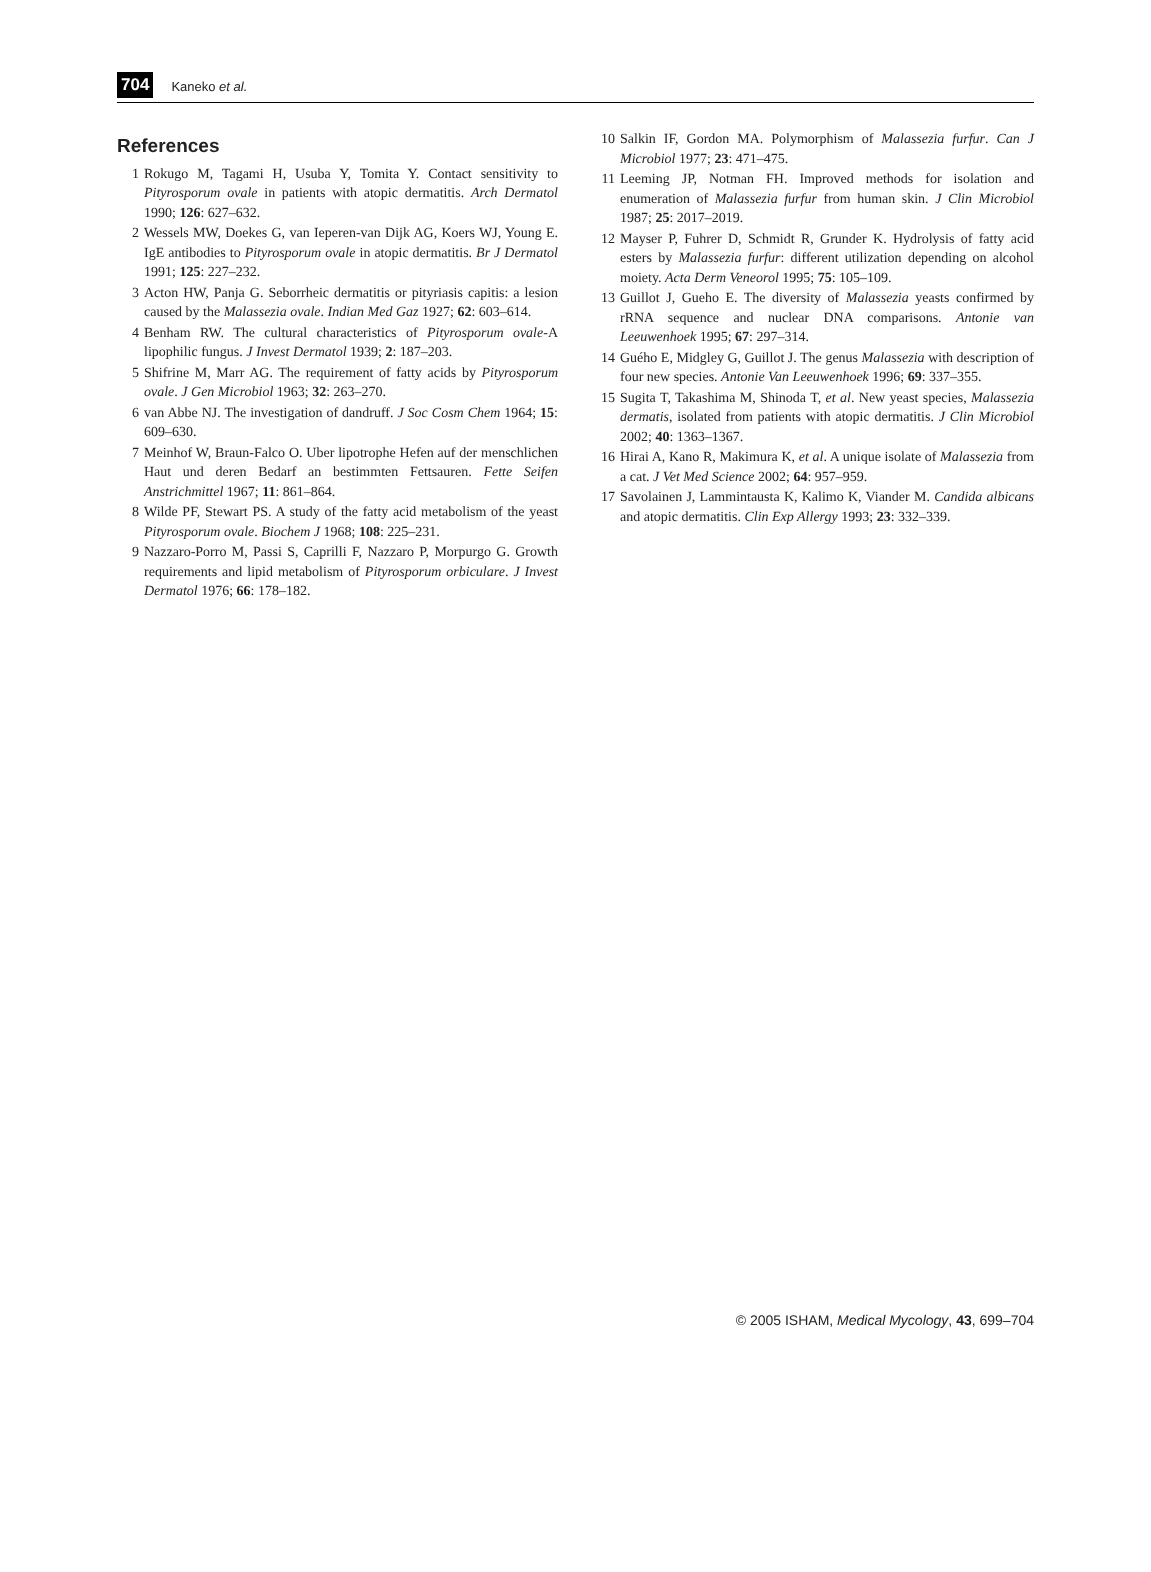704 Kaneko et al.
References
1 Rokugo M, Tagami H, Usuba Y, Tomita Y. Contact sensitivity to Pityrosporum ovale in patients with atopic dermatitis. Arch Dermatol 1990; 126: 627–632.
2 Wessels MW, Doekes G, van Ieperen-van Dijk AG, Koers WJ, Young E. IgE antibodies to Pityrosporum ovale in atopic dermatitis. Br J Dermatol 1991; 125: 227–232.
3 Acton HW, Panja G. Seborrheic dermatitis or pityriasis capitis: a lesion caused by the Malassezia ovale. Indian Med Gaz 1927; 62: 603–614.
4 Benham RW. The cultural characteristics of Pityrosporum ovale-A lipophilic fungus. J Invest Dermatol 1939; 2: 187–203.
5 Shifrine M, Marr AG. The requirement of fatty acids by Pityrosporum ovale. J Gen Microbiol 1963; 32: 263–270.
6 van Abbe NJ. The investigation of dandruff. J Soc Cosm Chem 1964; 15: 609–630.
7 Meinhof W, Braun-Falco O. Uber lipotrophe Hefen auf der menschlichen Haut und deren Bedarf an bestimmten Fettsauren. Fette Seifen Anstrichmittel 1967; 11: 861–864.
8 Wilde PF, Stewart PS. A study of the fatty acid metabolism of the yeast Pityrosporum ovale. Biochem J 1968; 108: 225–231.
9 Nazzaro-Porro M, Passi S, Caprilli F, Nazzaro P, Morpurgo G. Growth requirements and lipid metabolism of Pityrosporum orbiculare. J Invest Dermatol 1976; 66: 178–182.
10 Salkin IF, Gordon MA. Polymorphism of Malassezia furfur. Can J Microbiol 1977; 23: 471–475.
11 Leeming JP, Notman FH. Improved methods for isolation and enumeration of Malassezia furfur from human skin. J Clin Microbiol 1987; 25: 2017–2019.
12 Mayser P, Fuhrer D, Schmidt R, Grunder K. Hydrolysis of fatty acid esters by Malassezia furfur: different utilization depending on alcohol moiety. Acta Derm Veneorol 1995; 75: 105–109.
13 Guillot J, Gueho E. The diversity of Malassezia yeasts confirmed by rRNA sequence and nuclear DNA comparisons. Antonie van Leeuwenhoek 1995; 67: 297–314.
14 Guého E, Midgley G, Guillot J. The genus Malassezia with description of four new species. Antonie Van Leeuwenhoek 1996; 69: 337–355.
15 Sugita T, Takashima M, Shinoda T, et al. New yeast species, Malassezia dermatis, isolated from patients with atopic dermatitis. J Clin Microbiol 2002; 40: 1363–1367.
16 Hirai A, Kano R, Makimura K, et al. A unique isolate of Malassezia from a cat. J Vet Med Science 2002; 64: 957–959.
17 Savolainen J, Lammintausta K, Kalimo K, Viander M. Candida albicans and atopic dermatitis. Clin Exp Allergy 1993; 23: 332–339.
© 2005 ISHAM, Medical Mycology, 43, 699–704